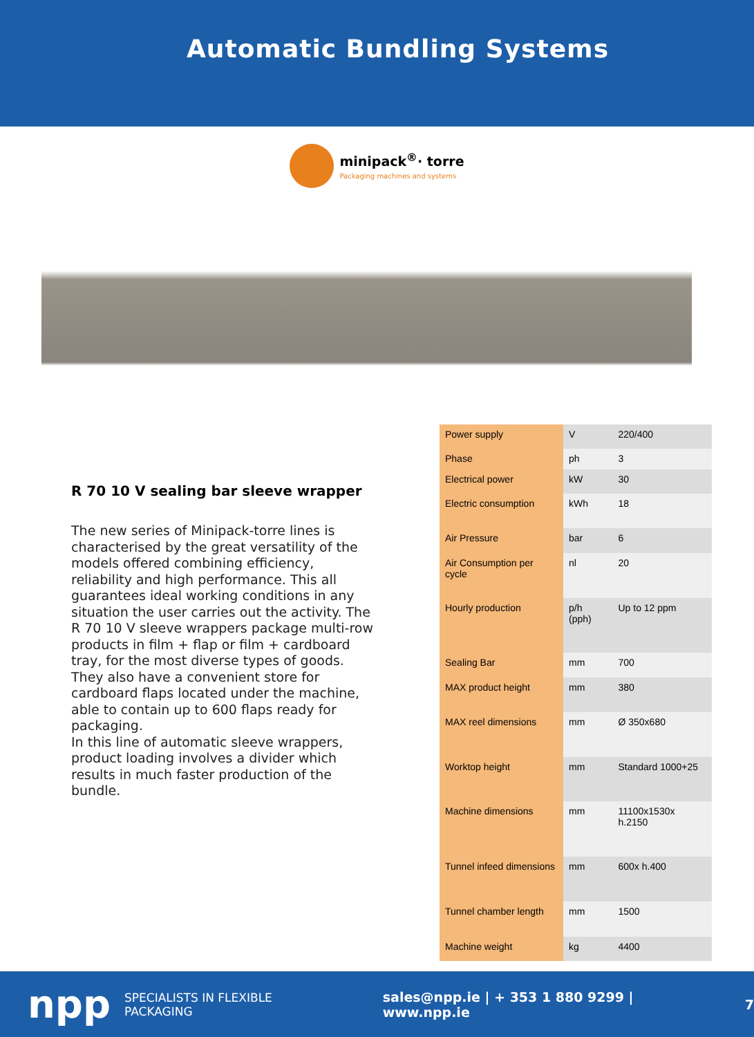Automatic Bundling Systems
minipack<sup>®</sup>· torre
Packaging machines and systems
R 70 10 V sealing bar sleeve wrapper
The new series of Minipack-torre lines is characterised by the great versatility of the models offered combining efficiency, reliability and high performance. This all guarantees ideal working conditions in any situation the user carries out the activity. The R 70 10 V sleeve wrappers package multi-row products in film + flap or film + cardboard tray, for the most diverse types of goods. They also have a convenient store for cardboard flaps located under the machine, able to contain up to 600 flaps ready for packaging.
In this line of automatic sleeve wrappers, product loading involves a divider which results in much faster production of the bundle.
| Power supply | V | 220/400 |
| Phase | ph | 3 |
| Electrical power | kW | 30 |
| Electric consumption | kWh | 18 |
| Air Pressure | bar | 6 |
| Air Consumption per cycle | nl | 20 |
| Hourly production | p/h (pph) | Up to 12 ppm |
| Sealing Bar | mm | 700 |
| MAX product height | mm | 380 |
| MAX reel dimensions | mm | Ø 350x680 |
| Worktop height | mm | Standard 1000+25 |
| Machine dimensions | mm | 11100x1530x h.2150 |
| Tunnel infeed dimensions | mm | 600x h.400 |
| Tunnel chamber length | mm | 1500 |
| Machine weight | kg | 4400 |
npp SPECIALISTS IN FLEXIBLE PACKAGING sales@npp.ie | + 353 1 880 9299 | www.npp.ie 7